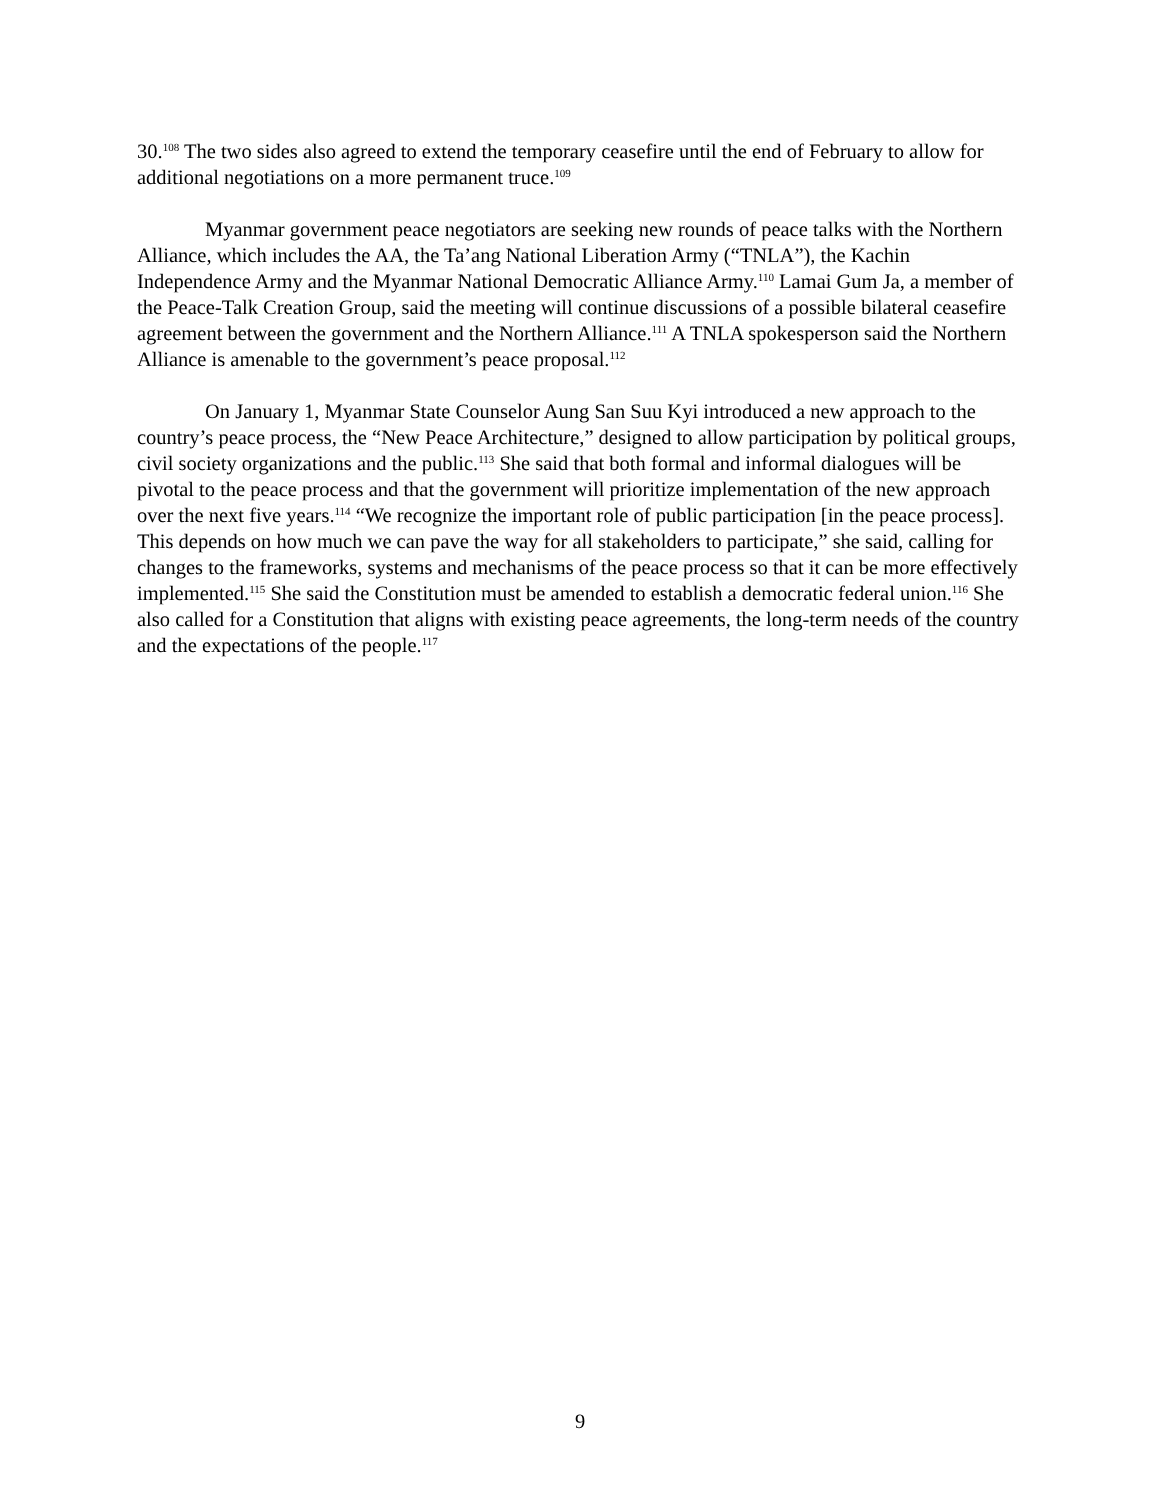30.<sup>108</sup> The two sides also agreed to extend the temporary ceasefire until the end of February to allow for additional negotiations on a more permanent truce.<sup>109</sup>
Myanmar government peace negotiators are seeking new rounds of peace talks with the Northern Alliance, which includes the AA, the Ta’ang National Liberation Army (“TNLA”), the Kachin Independence Army and the Myanmar National Democratic Alliance Army.<sup>110</sup> Lamai Gum Ja, a member of the Peace-Talk Creation Group, said the meeting will continue discussions of a possible bilateral ceasefire agreement between the government and the Northern Alliance.<sup>111</sup> A TNLA spokesperson said the Northern Alliance is amenable to the government’s peace proposal.<sup>112</sup>
On January 1, Myanmar State Counselor Aung San Suu Kyi introduced a new approach to the country’s peace process, the “New Peace Architecture,” designed to allow participation by political groups, civil society organizations and the public.<sup>113</sup> She said that both formal and informal dialogues will be pivotal to the peace process and that the government will prioritize implementation of the new approach over the next five years.<sup>114</sup> “We recognize the important role of public participation [in the peace process]. This depends on how much we can pave the way for all stakeholders to participate,” she said, calling for changes to the frameworks, systems and mechanisms of the peace process so that it can be more effectively implemented.<sup>115</sup> She said the Constitution must be amended to establish a democratic federal union.<sup>116</sup> She also called for a Constitution that aligns with existing peace agreements, the long-term needs of the country and the expectations of the people.<sup>117</sup>
9